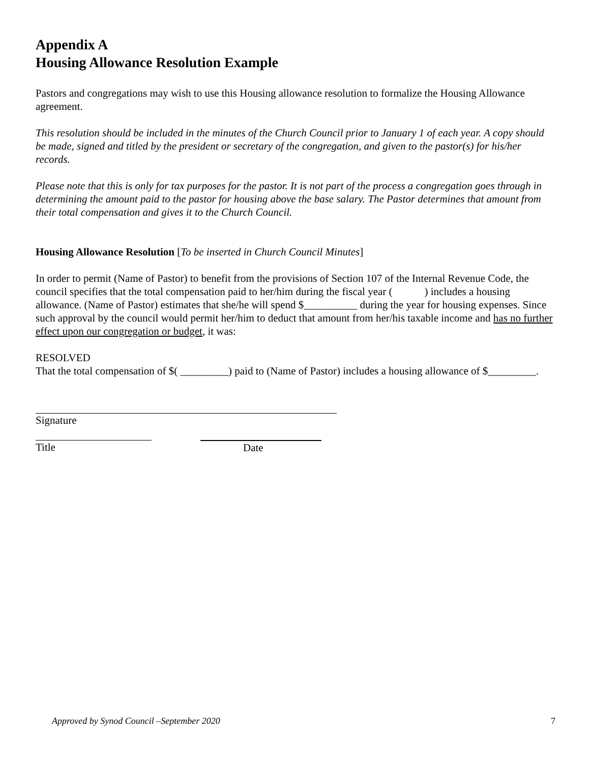Appendix A
Housing Allowance Resolution Example
Pastors and congregations may wish to use this Housing allowance resolution to formalize the Housing Allowance agreement.
This resolution should be included in the minutes of the Church Council prior to January 1 of each year. A copy should be made, signed and titled by the president or secretary of the congregation, and given to the pastor(s) for his/her records.
Please note that this is only for tax purposes for the pastor. It is not part of the process a congregation goes through in determining the amount paid to the pastor for housing above the base salary. The Pastor determines that amount from their total compensation and gives it to the Church Council.
Housing Allowance Resolution [To be inserted in Church Council Minutes]
In order to permit (Name of Pastor) to benefit from the provisions of Section 107 of the Internal Revenue Code, the council specifies that the total compensation paid to her/him during the fiscal year ( ) includes a housing allowance. (Name of Pastor) estimates that she/he will spend $__________ during the year for housing expenses. Since such approval by the council would permit her/him to deduct that amount from her/his taxable income and has no further effect upon our congregation or budget, it was:
RESOLVED
That the total compensation of $( _________) paid to (Name of Pastor) includes a housing allowance of $_________.
Signature
Title Date
Approved by Synod Council –September 2020 7